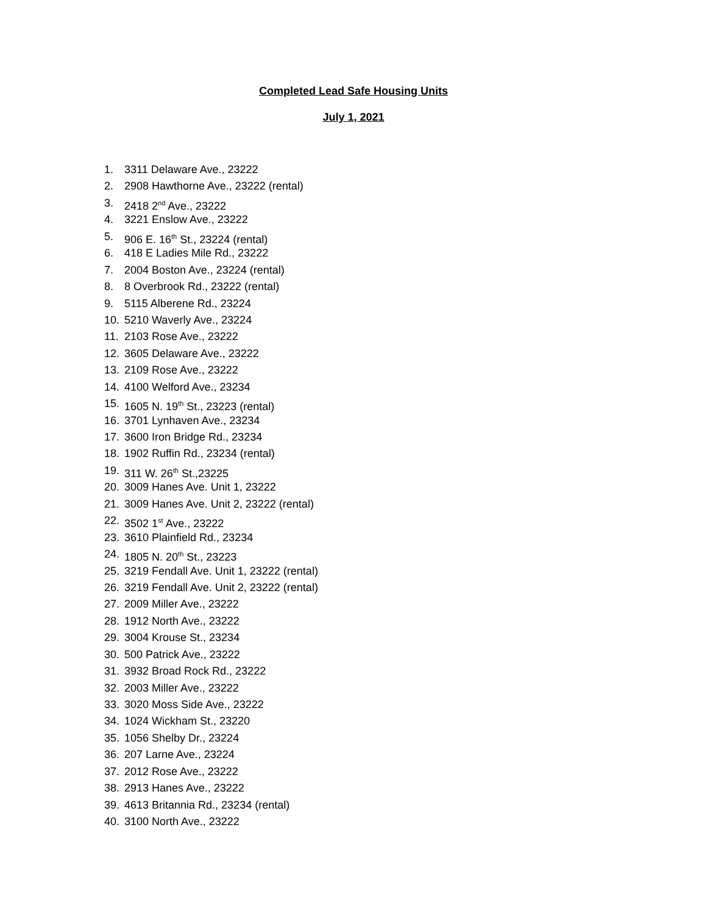Completed Lead Safe Housing Units
July 1, 2021
1. 3311 Delaware Ave., 23222
2. 2908 Hawthorne Ave., 23222 (rental)
3. 2418 2<sup>nd</sup> Ave., 23222
4. 3221 Enslow Ave., 23222
5. 906 E. 16<sup>th</sup> St., 23224 (rental)
6. 418 E Ladies Mile Rd., 23222
7. 2004 Boston Ave., 23224 (rental)
8. 8 Overbrook Rd., 23222 (rental)
9. 5115 Alberene Rd., 23224
10. 5210 Waverly Ave., 23224
11. 2103 Rose Ave., 23222
12. 3605 Delaware Ave., 23222
13. 2109 Rose Ave., 23222
14. 4100 Welford Ave., 23234
15. 1605 N. 19<sup>th</sup> St., 23223 (rental)
16. 3701 Lynhaven Ave., 23234
17. 3600 Iron Bridge Rd., 23234
18. 1902 Ruffin Rd., 23234 (rental)
19. 311 W. 26<sup>th</sup> St.,23225
20. 3009 Hanes Ave. Unit 1, 23222
21. 3009 Hanes Ave. Unit 2, 23222 (rental)
22. 3502 1<sup>st</sup> Ave., 23222
23. 3610 Plainfield Rd., 23234
24. 1805 N. 20<sup>th</sup> St., 23223
25. 3219 Fendall Ave. Unit 1, 23222 (rental)
26. 3219 Fendall Ave. Unit 2, 23222 (rental)
27. 2009 Miller Ave., 23222
28. 1912 North Ave., 23222
29. 3004 Krouse St., 23234
30. 500 Patrick Ave., 23222
31. 3932 Broad Rock Rd., 23222
32. 2003 Miller Ave., 23222
33. 3020 Moss Side Ave., 23222
34. 1024 Wickham St., 23220
35. 1056 Shelby Dr., 23224
36. 207 Larne Ave., 23224
37. 2012 Rose Ave., 23222
38. 2913 Hanes Ave., 23222
39. 4613 Britannia Rd., 23234 (rental)
40. 3100 North Ave., 23222